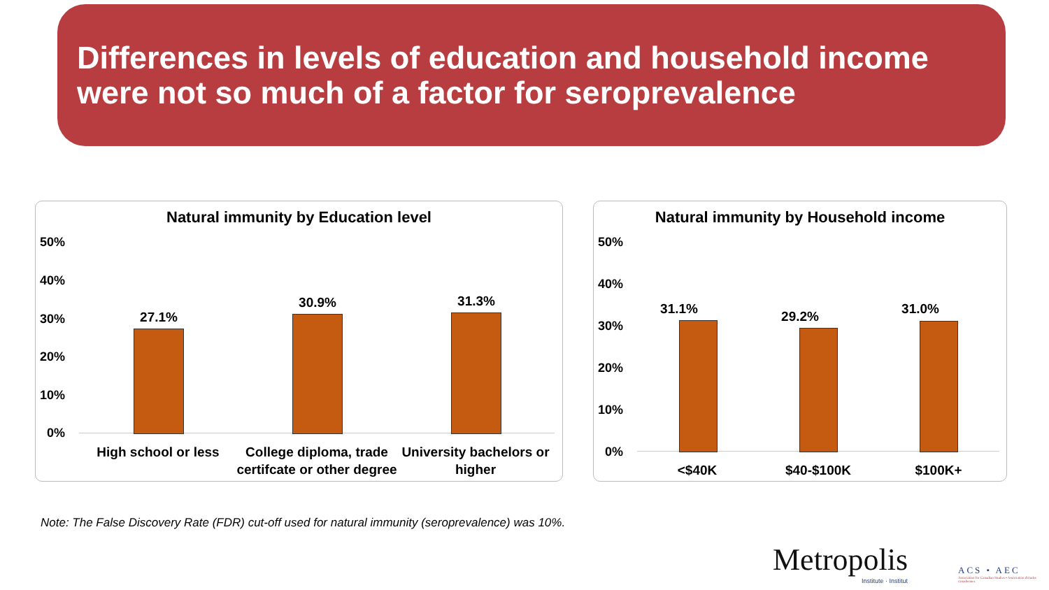Differences in levels of education and household income were not so much of a factor for seroprevalence
Natural immunity by Education level
50%
40%
30%
20%
10%
0%
27.1%
30.9% 31.3%
High school or less
College diploma, trade certifcate or other degree
University bachelors or higher
Natural immunity by Household income
50%
40%
30%
20%
10%
0%
31.1% 29.2% 31.0%
<$40K $40-$100K $100K+
Note: The False Discovery Rate (FDR) cut-off used for natural immunity (seroprevalence) was 10%.
Metropolis
Institute · Institut
ACS • AEC
Association for Canadian Studies • Association d'études canadiennes